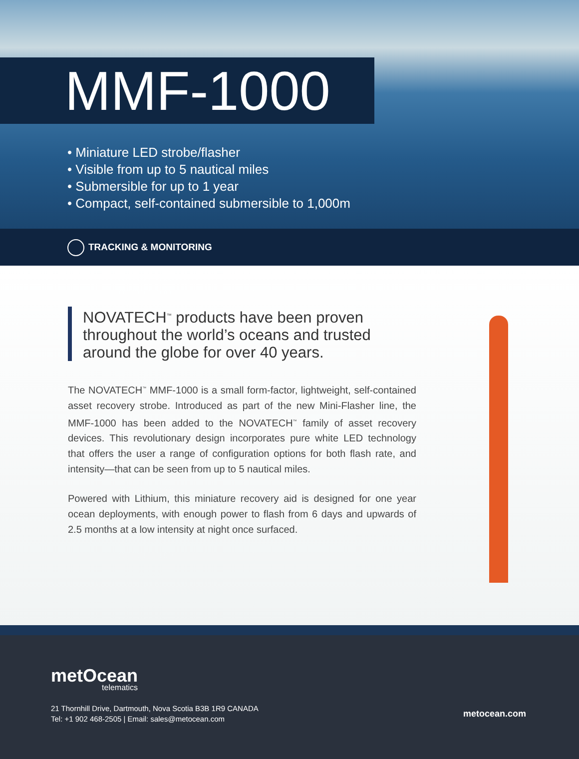MMF-1000
• Miniature LED strobe/flasher
• Visible from up to 5 nautical miles
• Submersible for up to 1 year
• Compact, self-contained submersible to 1,000m
TRACKING & MONITORING
NOVATECH<sup>™</sup> products have been proven throughout the world’s oceans and trusted around the globe for over 40 years.
The NOVATECH<sup>™</sup> MMF-1000 is a small form-factor, lightweight, self-contained asset recovery strobe. Introduced as part of the new Mini-Flasher line, the MMF-1000 has been added to the NOVATECH<sup>™</sup> family of asset recovery devices. This revolutionary design incorporates pure white LED technology that offers the user a range of configuration options for both flash rate, and intensity—that can be seen from up to 5 nautical miles.
Powered with Lithium, this miniature recovery aid is designed for one year ocean deployments, with enough power to flash from 6 days and upwards of 2.5 months at a low intensity at night once surfaced.
metOcean
telematics
21 Thornhill Drive, Dartmouth, Nova Scotia B3B 1R9 CANADA
Tel: +1 902 468-2505 | Email: sales@metocean.com
metocean.com